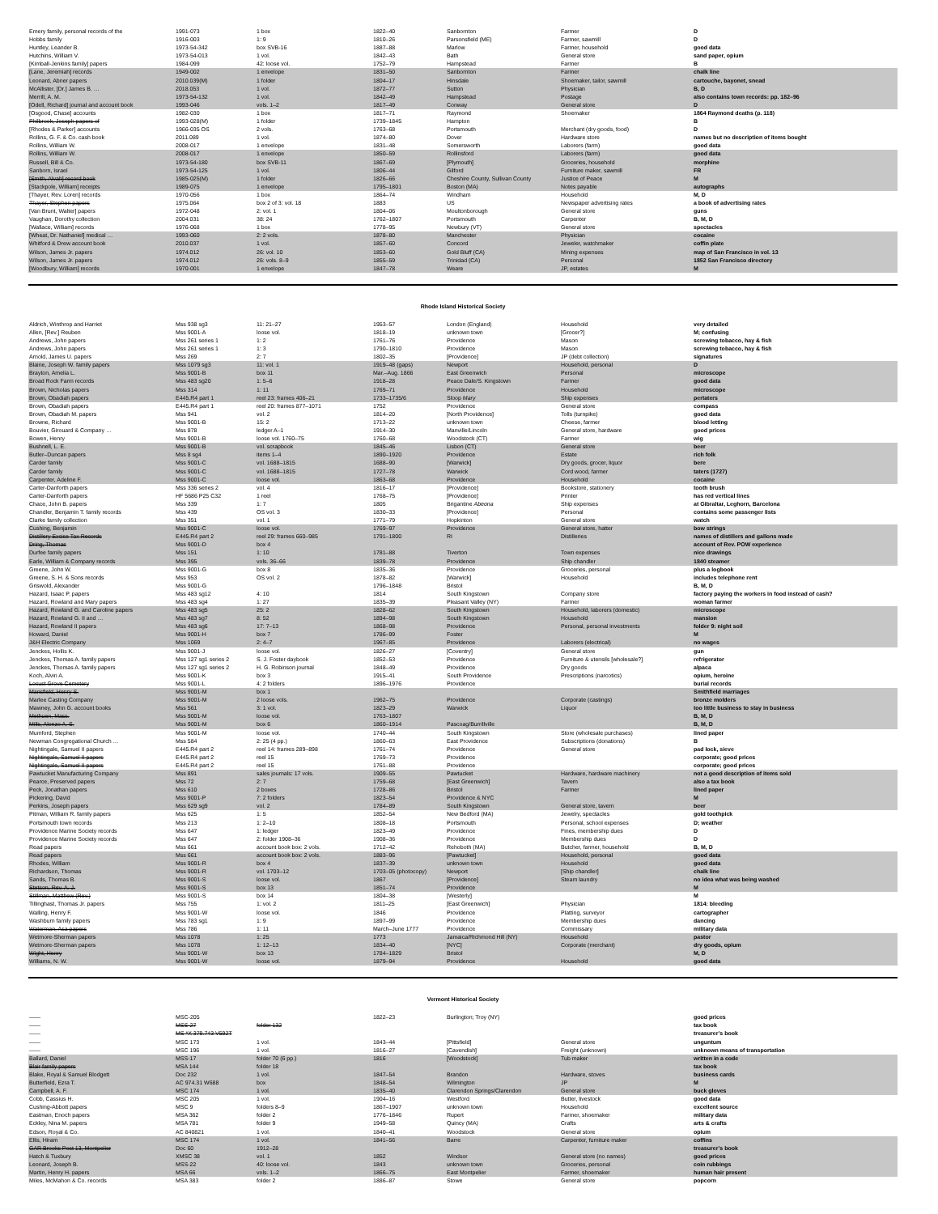| Emery family, personal records of the | 1991-073 | 1 box | 1822–40 | Sanbornton | Farmer | D |
| Hobbs family | 1916-003 | 1: 9 | 1810–26 | Parsonsfield (ME) | Farmer, sawmill | D |
| Huntley, Leander B. | 1973-54-342 | box SVB-16 | 1887–88 | Marlow | Farmer, household | good data |
| Hutchins, William V. | 1973-54-013 | 1 vol. | 1842–43 | Bath | General store | sand paper, opium |
| [Kimball-Jenkins family] papers | 1984-099 | 42: loose vol. | 1752–79 | Hampstead | Farmer | B |
| [Lane, Jeremiah] records | 1949-002 | 1 envelope | 1831–50 | Sanbornton | Farmer | chalk line |
| Leonard, Abner papers | 2010.039(M) | 1 folder | 1804–17 | Hinsdale | Shoemaker, tailor, sawmill | cartouche, bayonet, snead |
| McAllister, [Dr.] James B. … | 2018.053 | 1 vol. | 1872–77 | Sutton | Physician | B, D |
| Merrill, A. M. | 1973-54-132 | 1 vol. | 1842–49 | Hampstead | Postage | also contains town records: pp. 182–96 |
| [Odell, Richard] journal and account book | 1993-046 | vols. 1–2 | 1817–49 | Conway | General store | D |
| [Osgood, Chase] accounts | 1982-030 | 1 box | 1817–71 | Raymond | Shoemaker | 1864 Raymond deaths (p. 118) |
| Philbrook, Joseph papers of | 1993-028(M) | 1 folder | 1739–1845 | Hampton | | B |
| [Rhodes & Parker] accounts | 1966-035 OS | 2 vols. | 1763–68 | Portsmouth | Merchant (dry goods, food) | D |
| Rollins, G. F. & Co. cash book | 2011.089 | 1 vol. | 1874–80 | Dover | Hardware store | names but no description of items bought |
| Rollins, William W. | 2008-017 | 1 envelope | 1831–48 | Somersworth | Laborers (farm) | good data |
| Rollins, William W. | 2008-017 | 1 envelope | 1850–59 | Rollinsford | Laborers (farm) | good data |
| Russell, Bill & Co. | 1973-54-180 | box SVB-11 | 1867–69 | [Plymouth] | Groceries, household | morphine |
| Sanborn, Israel | 1973-54-125 | 1 vol. | 1806–44 | Gilford | Furniture maker, sawmill | FR |
| [Smith, Alvah] record book | 1985-025(M) | 1 folder | 1826–66 | Cheshire County, Sullivan County | Justice of Peace | M |
| [Stackpole, William] receipts | 1989-075 | 1 envelope | 1795–1801 | Boston (MA) | Notes payable | autographs |
| [Thayer, Rev. Loren] records | 1970-056 | 1 box | 1864–74 | Windham | Household | M, D |
| Thayer, Stephen papers | 1975.064 | box 2 of 3: vol. 18 | 1883 | US | Newspaper advertising rates | a book of advertising rates |
| [Van Brunt, Walter] papers | 1972-048 | 2: vol. 1 | 1804–06 | Moultonborough | General store | guns |
| Vaughan, Dorothy collection | 2004.031 | 38: 24 | 1762–1807 | Portsmouth | Carpenter | B, M, D |
| [Wallace, William] records | 1976-068 | 1 box | 1778–95 | Newbury (VT) | General store | spectacles |
| [Wheat, Dr. Nathaniel] medical … | 1993-060 | 2: 2 vols. | 1878–80 | Manchester | Physician | cocaine |
| Whitford & Drew account book | 2010.037 | 1 vol. | 1857–60 | Concord | Jeweler, watchmaker | coffin plate |
| Wilson, James Jr. papers | 1974.012 | 26: vol. 10 | 1853–60 | Gold Bluff (CA) | Mining expenses | map of San Francisco in vol. 13 |
| Wilson, James Jr. papers | 1974.012 | 26: vols. 8–9 | 1855–59 | Trinidad (CA) | Personal | 1852 San Francisco directory |
| [Woodbury, William] records | 1970-001 | 1 envelope | 1847–78 | Weare | JP, estates | M |
Rhode Island Historical Society
| Aldrich, Winthrop and Harriet | Mss 938 sg3 | 11: 21–27 | 1953–57 | London (England) | Household | very detailed |
| Allen, [Rev.] Reuben | Mss 9001-A | loose vol. | 1818–19 | unknown town | [Grocer?] | M; confusing |
| Andrews, John papers | Mss 261 series 1 | 1: 2 | 1761–76 | Providence | Mason | screwing tobacco, hay & fish |
| Andrews, John papers | Mss 261 series 1 | 1: 3 | 1790–1810 | Providence | Mason | screwing tobacco, hay & fish |
| Arnold, James U. papers | Mss 269 | 2: 7 | 1802–35 | [Providence] | JP (debt collection) | signatures |
| Blaine, Joseph W. family papers | Mss 1079 sg3 | 11: vol. 1 | 1919–48 (gaps) | Newport | Household, personal | D |
| Brayton, Amelia L. | Mss 9001-B | box 11 | Mar.–Aug. 1866 | East Greenwich | Personal | microscope |
| Broad Rock Farm records | Mss 483 sg20 | 1: 5–6 | 1918–28 | Peace Dale/S. Kingstown | Farmer | good data |
| Brown, Nicholas papers | Mss 314 | 1: 11 | 1769–71 | Providence | Household | microscope |
| Brown, Obadiah papers | E445.R4 part 1 | reel 23: frames 406–21 | 1733–1735/6 | Sloop Mary | Ship expenses | pertaters |
| Brown, Obadiah papers | E445.R4 part 1 | reel 20: frames 877–1071 | 1752 | Providence | General store | compass |
| Brown, Obadiah M. papers | Mss 941 | vol. 2 | 1814–20 | [North Providence] | Tolls (turnpike) | good data |
| Browne, Richard | Mss 9001-B | 15: 2 | 1713–22 | unknown town | Cheese, farmer | blood letting |
| Bouvier, Girouard & Company … | Mss 878 | ledger A–1 | 1914–30 | Manville/Lincoln | General store, hardware | good prices |
| Bowen, Henry | Mss 9001-B | loose vol. 1760–75 | 1760–68 | Woodstock (CT) | Farmer | wig |
| Bushnell, L. E. | Mss 9001-B | vol. scrapbook | 1845–46 | Lisbon (CT) | General store | beer |
| Butler–Duncan papers | Mss 8 sg4 | items 1–4 | 1890–1920 | Providence | Estate | rich folk |
| Carder family | Mss 9001-C | vol. 1688–1815 | 1688–90 | [Warwick] | Dry goods, grocer, liquor | bere |
| Carder family | Mss 9001-C | vol. 1688–1815 | 1727–78 | Warwick | Cord wood, farmer | taters (1727) |
| Carpenter, Adeline F. | Mss 9001-C | loose vol. | 1863–68 | Providence | Household | cocaine |
| Carter-Danforth papers | Mss 336 series 2 | vol. 4 | 1816–17 | [Providence] | Bookstore, stationery | tooth brush |
| Carter-Danforth papers | HF 5686 P25 C32 | 1 reel | 1768–75 | [Providence] | Printer | has red vertical lines |
| Chace, John B. papers | Mss 339 | 1: 7 | 1805 | Brigantine Abeona | Ship expenses | at Gibraltar, Leghorn, Barcelona |
| Chandler, Benjamin T. family records | Mss 439 | OS vol. 3 | 1830–33 | [Providence] | Personal | contains some passenger lists |
| Clarke family collection | Mss 351 | vol. 1 | 1771–79 | Hopkinton | General store | watch |
| Cushing, Benjamin | Mss 9001-C | loose vol. | 1769–97 | Providence | General store, hatter | bow strings |
| Distillery Excise Tax Records | E445.R4 part 2 | reel 29: frames 660–985 | 1791–1800 | RI | Distilleries | names of distillers and gallons made |
| Dring, Thomas | Mss 9001-D | box 4 | | | | account of Rev. POW experience |
| Durfee family papers | Mss 151 | 1: 10 | 1781–88 | Tiverton | Town expenses | nice drawings |
| Earle, William & Company records | Mss 395 | vols. 36–66 | 1839–78 | Providence | Ship chandler | 1840 steamer |
| Greene, John W. | Mss 9001-G | box 8 | 1835–36 | Providence | Groceries, personal | plus a logbook |
| Greene, S. H. & Sons records | Mss 953 | OS vol. 2 | 1878–82 | [Warwick] | Household | includes telephone rent |
| Griswold, Alexander | Mss 9001-G | | 1796–1848 | Bristol | | B, M, D |
| Hazard, Isaac P. papers | Mss 483 sg12 | 4: 10 | 1814 | South Kingstown | Company store | factory paying the workers in food instead of cash? |
| Hazard, Rowland and Mary papers | Mss 483 sg4 | 1: 27 | 1835–39 | Pleasant Valley (NY) | Farmer | woman farmer |
| Hazard, Rowland G. and Caroline papers | Mss 483 sg5 | 25: 2 | 1828–62 | South Kingstown | Household, laborers (domestic) | microscope |
| Hazard, Rowland G. II and … | Mss 483 sg7 | 8: 52 | 1894–98 | South Kingstown | Household | mansion |
| Hazard, Rowland II papers | Mss 483 sg6 | 17: 7–13 | 1868–98 | Providence | Personal, personal investments | folder 9: night soil |
| Howard, Daniel | Mss 9001-H | box 7 | 1786–99 | Foster | | M |
| J&H Electric Company | Mss 1069 | 2: 4–7 | 1967–85 | Providence | Laborers (electrical) | no wages |
| Jenckes, Hollis K. | Mss 9001-J | loose vol. | 1826–27 | [Coventry] | General store | gun |
| Jenckes, Thomas A. family papers | Mss 127 sg1 series 2 | S. J. Foster daybook | 1852–53 | Providence | Furniture & utensils [wholesale?] | refrigerator |
| Jenckes, Thomas A. family papers | Mss 127 sg1 series 2 | H. G. Robinson journal | 1848–49 | Providence | Dry goods | alpaca |
| Koch, Alvin A. | Mss 9001-K | box 3 | 1915–41 | South Providence | Prescriptions (narcotics) | opium, heroine |
| Locust Grove Cemetery | Mss 9001-L | 4: 2 folders | 1896–1976 | Providence | | burial records |
| Mansfield, Henry S. | Mss 9001-M | box 1 | | | | Smithfield marriages |
| Marlee Casting Company | Mss 9001-M | 2 loose vols. | 1962–75 | Providence | Corporate (castings) | bronze molders |
| Mawney, John G. account books | Mss 561 | 3: 1 vol. | 1823–29 | Warwick | Liquor | too little business to stay in business |
| Methuen, Mass. | Mss 9001-M | loose vol. | 1763–1807 | | | B, M, D |
| Mills, Alonzo A. S. | Mss 9001-M | box 6 | 1860–1914 | Pascoag/Burrillville | | B, M, D |
| Mumford, Stephen | Mss 9001-M | loose vol. | 1740–44 | South Kingstown | Store (wholesale purchases) | lined paper |
| Newman Congregational Church … | Mss 584 | 2: 25 (4 pp.) | 1860–63 | East Providence | Subscriptions (donations) | B |
| Nightingale, Samuel II papers | E445.R4 part 2 | reel 14: frames 289–898 | 1761–74 | Providence | General store | pad lock, sieve |
| Nightingale, Samuel II papers | E445.R4 part 2 | reel 15 | 1769–73 | Providence | | corporate; good prices |
| Nightingale, Samuel II papers | E445.R4 part 2 | reel 15 | 1761–88 | Providence | | corporate; good prices |
| Pawtucket Manufacturing Company | Mss 891 | sales journals: 17 vols. | 1909–55 | Pawtucket | Hardware, hardware machinery | not a good description of items sold |
| Pearce, Preserved papers | Mss 72 | 2: 7 | 1759–68 | [East Greenwich] | Tavern | also a tax book |
| Peck, Jonathan papers | Mss 610 | 2 boxes | 1728–86 | Bristol | Farmer | lined paper |
| Pickering, David | Mss 9001-P | 7: 2 folders | 1823–54 | Providence & NYC | | M |
| Perkins, Joseph papers | Mss 629 sg9 | vol. 2 | 1784–89 | South Kingstown | General store, tavern | beer |
| Pitman, William R. family papers | Mss 625 | 1: 5 | 1852–54 | New Bedford (MA) | Jewelry, spectacles | gold toothpick |
| Portsmouth town records | Mss 213 | 1: 2–10 | 1808–18 | Portsmouth | Personal, school expenses | D; weather |
| Providence Marine Society records | Mss 647 | 1: ledger | 1823–49 | Providence | Fines, membership dues | D |
| Providence Marine Society records | Mss 647 | 2: folder 1908–36 | 1908–36 | Providence | Membership dues | D |
| Read papers | Mss 661 | account book box: 2 vols. | 1712–42 | Rehoboth (MA) | Butcher, farmer, household | B, M, D |
| Read papers | Mss 661 | account book box: 2 vols. | 1883–96 | [Pawtucket] | Household, personal | good data |
| Rhodes, William | Mss 9001-R | box 4 | 1837–39 | unknown town | Household | good data |
| Richardson, Thomas | Mss 9001-R | vol. 1703–12 | 1703–05 (photocopy) | Newport | [Ship chandler] | chalk line |
| Sands, Thomas B. | Mss 9001-S | loose vol. | 1867 | [Providence] | Steam laundry | no idea what was being washed |
| Stetson, Rev. A. J. | Mss 9001-S | box 13 | 1851–74 | Providence | | M |
| Stillman, Matthew (Rev.) | Mss 9001-S | box 14 | 1804–38 | [Westerly] | | M |
| Tillinghast, Thomas Jr. papers | Mss 755 | 1: vol. 2 | 1811–25 | [East Greenwich] | Physician | 1814: bleeding |
| Walling, Henry F. | Mss 9001-W | loose vol. | 1846 | Providence | Platting, surveyor | cartographer |
| Washburn family papers | Mss 783 sg1 | 1: 9 | 1897–99 | Providence | Membership dues | dancing |
| Waterman, Asa papers | Mss 786 | 1: 11 | March–June 1777 | Providence | Commissary | military data |
| Wetmore-Sherman papers | Mss 1078 | 1: 25 | 1773 | Jamaica/Richmond Hill (NY) | Household | pastor |
| Wetmore-Sherman papers | Mss 1078 | 1: 12–13 | 1834–40 | [NYC] | Corporate (merchant) | dry goods, opium |
| Wight, Henry | Mss 9001-W | box 13 | 1784–1829 | Bristol | | M, D |
| Williams, N. W. | Mss 9001-W | loose vol. | 1879–94 | Providence | Household | good data |
Vermont Historical Society
| —— | MSC-205 | | 1822–23 | Burlington; Troy (NY) | | good prices |
| —— | MSS-27 | folder 132 | | | | tax book |
| —— | MS *X 379.743 V592T | | | | | treasurer’s book |
| —— | MSC 173 | 1 vol. | 1843–44 | [Pittsfield] | General store | unguntum |
| —— | MSC 196 | 1 vol. | 1816–27 | [Cavendish] | Freight (unknown) | unknown means of transportation |
| Ballard, Daniel | MSS-17 | folder 70 (6 pp.) | 1816 | [Woodstock] | Tub maker | written in a code |
| Blair family papers | MSA 144 | folder 18 | | | | tax book |
| Blake, Royal & Samuel Blodgett | Doc 232 | 1 vol. | 1847–54 | Brandon | Hardware, stoves | business cards |
| Butterfield, Ezra T. | AC 974.31 W688 | box | 1848–54 | Wilmington | JP | M |
| Campbell, A. F. | MSC 174 | 1 vol. | 1835–40 | Clarendon Springs/Clarendon | General store | buck gloves |
| Cobb, Cassius H. | MSC 205 | 1 vol. | 1904–16 | Westford | Butter, livestock | good data |
| Cushing-Abbott papers | MSC 9 | folders 8–9 | 1867–1907 | unknown town | Household | excellent source |
| Eastman, Enoch papers | MSA 362 | folder 2 | 1776–1846 | Rupert | Farmer, shoemaker | military data |
| Eckley, Nina M. papers | MSA 781 | folder 9 | 1949–58 | Quincy (MA) | Crafts | arts & crafts |
| Edson, Royal & Co. | AC 840821 | 1 vol. | 1840–41 | Woodstock | General store | opium |
| Ellis, Hiram | MSC 174 | 1 vol. | 1841–56 | Barre | Carpenter, furniture maker | coffins |
| GAR Brooks Post 13, Montpelier | Doc 60 | 1912–28 | | | | treasurer’s book |
| Hatch & Tuxbury | XMSC 38 | vol. 1 | 1852 | Windsor | General store (no names) | good prices |
| Leonard, Joseph B. | MSS-22 | 40: loose vol. | 1843 | unknown town | Groceries, personal | coin rubbings |
| Martin, Henry H. papers | MSA 66 | vols. 1–2 | 1866–75 | East Montpelier | Farmer, shoemaker | human hair present |
| Miles, McMahon & Co. records | MSA 383 | folder 2 | 1886–87 | Stowe | General store | popcorn |